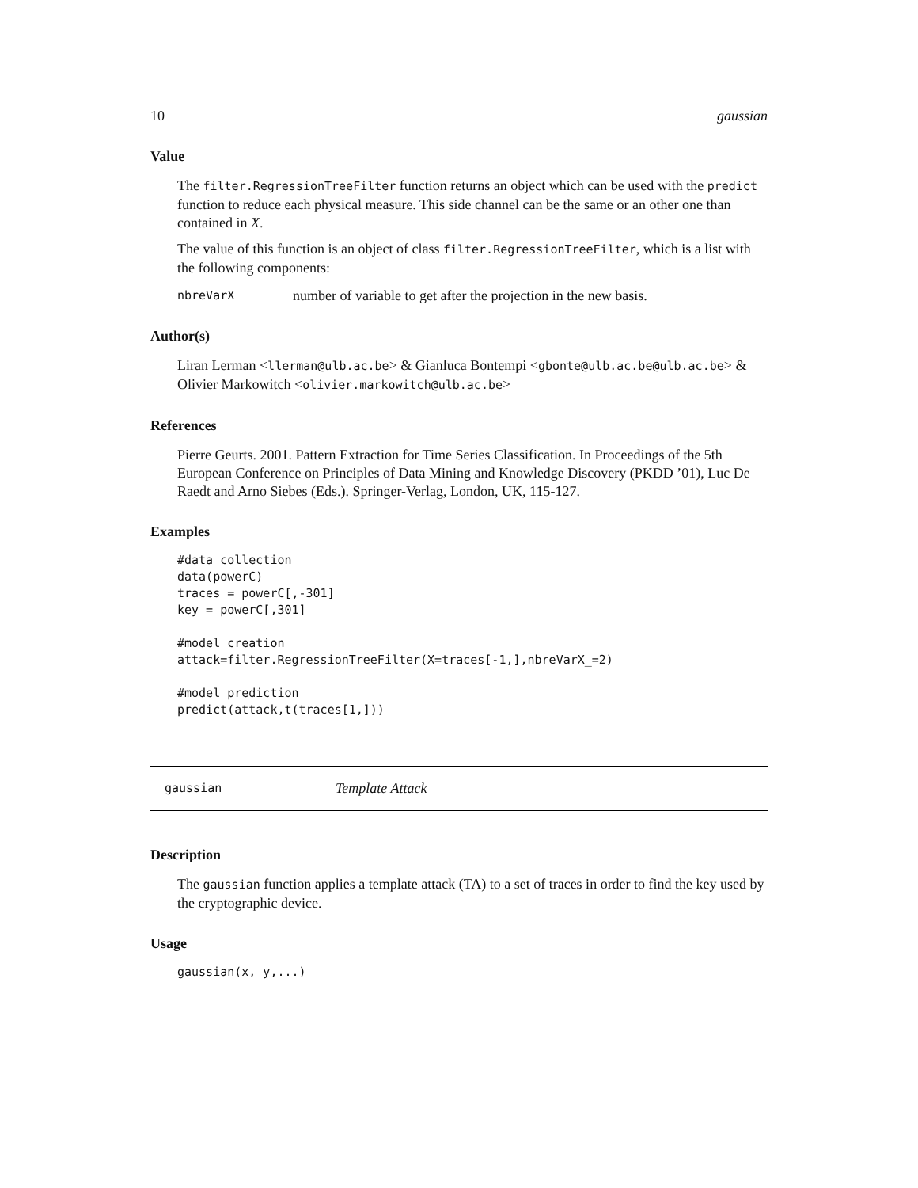10 gaussian
Value
The filter.RegressionTreeFilter function returns an object which can be used with the predict function to reduce each physical measure. This side channel can be the same or an other one than contained in X.
The value of this function is an object of class filter.RegressionTreeFilter, which is a list with the following components:
nbreVarX number of variable to get after the projection in the new basis.
Author(s)
Liran Lerman <llerman@ulb.ac.be> & Gianluca Bontempi <gbonte@ulb.ac.be@ulb.ac.be> & Olivier Markowitch <olivier.markowitch@ulb.ac.be>
References
Pierre Geurts. 2001. Pattern Extraction for Time Series Classification. In Proceedings of the 5th European Conference on Principles of Data Mining and Knowledge Discovery (PKDD ’01), Luc De Raedt and Arno Siebes (Eds.). Springer-Verlag, London, UK, 115-127.
Examples
#data collection
data(powerC)
traces = powerC[,-301]
key = powerC[,301]

#model creation
attack=filter.RegressionTreeFilter(X=traces[-1,],nbreVarX_=2)

#model prediction
predict(attack,t(traces[1,]))
gaussian Template Attack
Description
The gaussian function applies a template attack (TA) to a set of traces in order to find the key used by the cryptographic device.
Usage
gaussian(x, y,...)